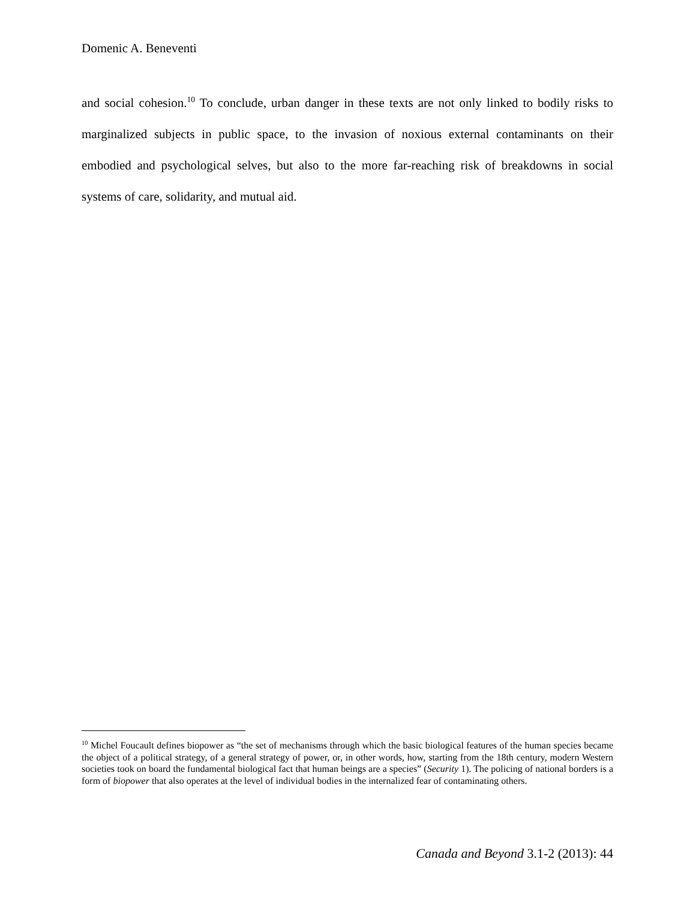Domenic A. Beneventi
and social cohesion.<sup>10</sup> To conclude, urban danger in these texts are not only linked to bodily risks to marginalized subjects in public space, to the invasion of noxious external contaminants on their embodied and psychological selves, but also to the more far-reaching risk of breakdowns in social systems of care, solidarity, and mutual aid.
<sup>10</sup> Michel Foucault defines biopower as “the set of mechanisms through which the basic biological features of the human species became the object of a political strategy, of a general strategy of power, or, in other words, how, starting from the 18th century, modern Western societies took on board the fundamental biological fact that human beings are a species” (Security 1). The policing of national borders is a form of biopower that also operates at the level of individual bodies in the internalized fear of contaminating others.
Canada and Beyond 3.1-2 (2013): 44